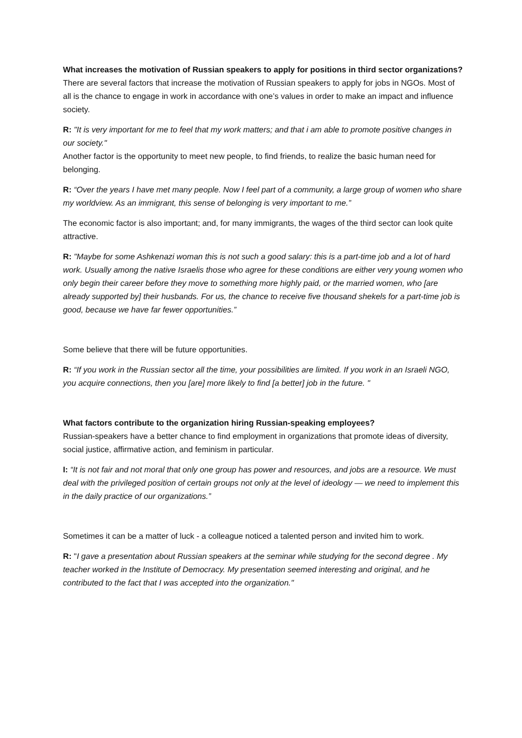What increases the motivation of Russian speakers to apply for positions in third sector organizations?
There are several factors that increase the motivation of Russian speakers to apply for jobs in NGOs. Most of all is the chance to engage in work in accordance with one’s values in order to make an impact and influence society.
R: "It is very important for me to feel that my work matters; and that i am able to promote positive changes in our society."
Another factor is the opportunity to meet new people, to find friends, to realize the basic human need for belonging.
R: “Over the years I have met many people. Now I feel part of a community, a large group of women who share my worldview. As an immigrant, this sense of belonging is very important to me.”
The economic factor is also important; and, for many immigrants, the wages of the third sector can look quite attractive.
R: "Maybe for some Ashkenazi woman this is not such a good salary: this is a part-time job and a lot of hard work. Usually among the native Israelis those who agree for these conditions are either very young women who only begin their career before they move to something more highly paid, or the married women, who [are already supported by] their husbands. For us, the chance to receive five thousand shekels for a part-time job is good, because we have far fewer opportunities.”
Some believe that there will be future opportunities.
R: “If you work in the Russian sector all the time, your possibilities are limited. If you work in an Israeli NGO, you acquire connections, then you [are] more likely to find [a better] job in the future. "
What factors contribute to the organization hiring Russian-speaking employees?
Russian-speakers have a better chance to find employment in organizations that promote ideas of diversity, social justice, affirmative action, and feminism in particular.
I: “It is not fair and not moral that only one group has power and resources, and jobs are a resource. We must deal with the privileged position of certain groups not only at the level of ideology — we need to implement this in the daily practice of our organizations.”
Sometimes it can be a matter of luck - a colleague noticed a talented person and invited him to work.
R: "I gave a presentation about Russian speakers at the seminar while studying for the second degree . My teacher worked in the Institute of Democracy. My presentation seemed interesting and original, and he contributed to the fact that I was accepted into the organization."